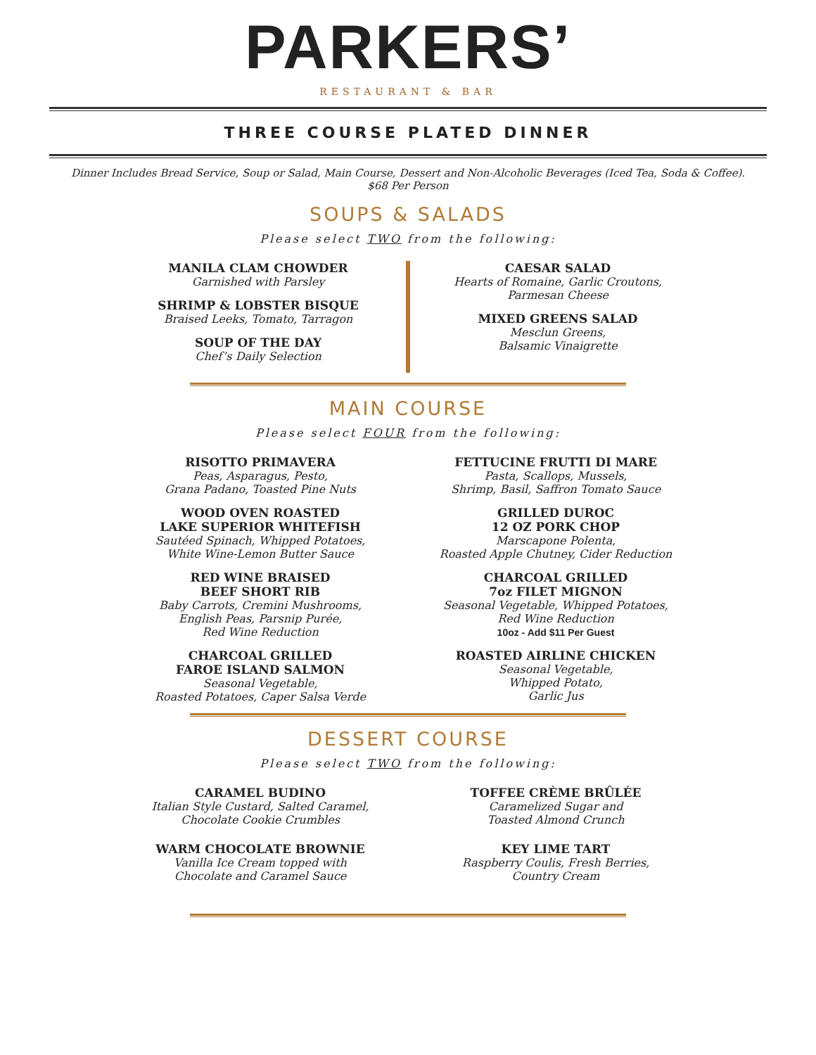PARKERS’
RESTAURANT & BAR
THREE COURSE PLATED DINNER
Dinner Includes Bread Service, Soup or Salad, Main Course, Dessert and Non-Alcoholic Beverages (Iced Tea, Soda & Coffee).
$68 Per Person
SOUPS & SALADS
Please select TWO from the following:
MANILA CLAM CHOWDER
Garnished with Parsley
SHRIMP & LOBSTER BISQUE
Braised Leeks, Tomato, Tarragon
SOUP OF THE DAY
Chef’s Daily Selection
CAESAR SALAD
Hearts of Romaine, Garlic Croutons,
Parmesan Cheese
MIXED GREENS SALAD
Mesclun Greens,
Balsamic Vinaigrette
MAIN COURSE
Please select FOUR from the following:
RISOTTO PRIMAVERA
Peas, Asparagus, Pesto,
Grana Padano, Toasted Pine Nuts
WOOD OVEN ROASTED
LAKE SUPERIOR WHITEFISH
Sautéed Spinach, Whipped Potatoes,
White Wine-Lemon Butter Sauce
RED WINE BRAISED
BEEF SHORT RIB
Baby Carrots, Cremini Mushrooms,
English Peas, Parsnip Purée,
Red Wine Reduction
CHARCOAL GRILLED
FAROE ISLAND SALMON
Seasonal Vegetable,
Roasted Potatoes, Caper Salsa Verde
FETTUCINE FRUTTI DI MARE
Pasta, Scallops, Mussels,
Shrimp, Basil, Saffron Tomato Sauce
GRILLED DUROC
12 OZ PORK CHOP
Marscapone Polenta,
Roasted Apple Chutney, Cider Reduction
CHARCOAL GRILLED
7oz FILET MIGNON
Seasonal Vegetable, Whipped Potatoes,
Red Wine Reduction
10oz - Add $11 Per Guest
ROASTED AIRLINE CHICKEN
Seasonal Vegetable,
Whipped Potato,
Garlic Jus
DESSERT COURSE
Please select TWO from the following:
CARAMEL BUDINO
Italian Style Custard, Salted Caramel,
Chocolate Cookie Crumbles
WARM CHOCOLATE BROWNIE
Vanilla Ice Cream topped with
Chocolate and Caramel Sauce
TOFFEE CRÈME BRÛLÉE
Caramelized Sugar and
Toasted Almond Crunch
KEY LIME TART
Raspberry Coulis, Fresh Berries,
Country Cream